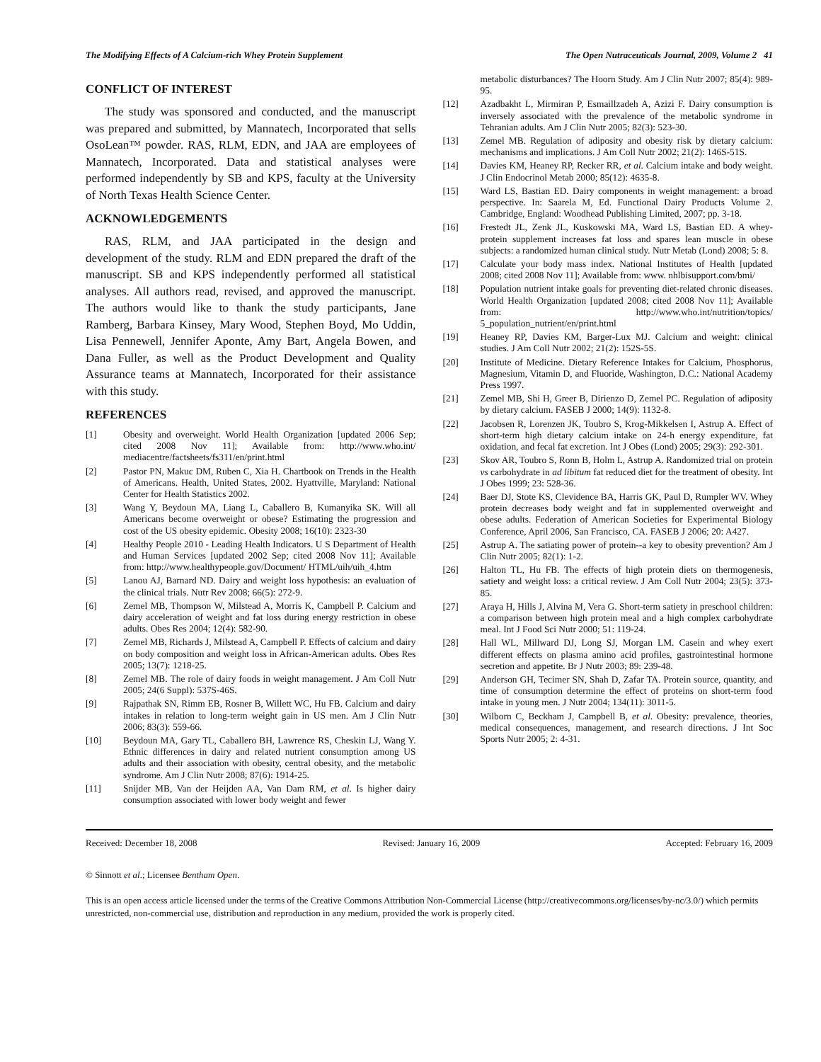The Modifying Effects of A Calcium-rich Whey Protein Supplement The Open Nutraceuticals Journal, 2009, Volume 2 41
CONFLICT OF INTEREST
The study was sponsored and conducted, and the manuscript was prepared and submitted, by Mannatech, Incorporated that sells OsoLean™ powder. RAS, RLM, EDN, and JAA are employees of Mannatech, Incorporated. Data and statistical analyses were performed independently by SB and KPS, faculty at the University of North Texas Health Science Center.
ACKNOWLEDGEMENTS
RAS, RLM, and JAA participated in the design and development of the study. RLM and EDN prepared the draft of the manuscript. SB and KPS independently performed all statistical analyses. All authors read, revised, and approved the manuscript. The authors would like to thank the study participants, Jane Ramberg, Barbara Kinsey, Mary Wood, Stephen Boyd, Mo Uddin, Lisa Pennewell, Jennifer Aponte, Amy Bart, Angela Bowen, and Dana Fuller, as well as the Product Development and Quality Assurance teams at Mannatech, Incorporated for their assistance with this study.
REFERENCES
[1] Obesity and overweight. World Health Organization [updated 2006 Sep; cited 2008 Nov 11]; Available from: http://www.who.int/ mediacentre/factsheets/fs311/en/print.html
[2] Pastor PN, Makuc DM, Ruben C, Xia H. Chartbook on Trends in the Health of Americans. Health, United States, 2002. Hyattville, Maryland: National Center for Health Statistics 2002.
[3] Wang Y, Beydoun MA, Liang L, Caballero B, Kumanyika SK. Will all Americans become overweight or obese? Estimating the progression and cost of the US obesity epidemic. Obesity 2008; 16(10): 2323-30
[4] Healthy People 2010 - Leading Health Indicators. U S Department of Health and Human Services [updated 2002 Sep; cited 2008 Nov 11]; Available from: http://www.healthypeople.gov/Document/ HTML/uih/uih_4.htm
[5] Lanou AJ, Barnard ND. Dairy and weight loss hypothesis: an evaluation of the clinical trials. Nutr Rev 2008; 66(5): 272-9.
[6] Zemel MB, Thompson W, Milstead A, Morris K, Campbell P. Calcium and dairy acceleration of weight and fat loss during energy restriction in obese adults. Obes Res 2004; 12(4): 582-90.
[7] Zemel MB, Richards J, Milstead A, Campbell P. Effects of calcium and dairy on body composition and weight loss in African-American adults. Obes Res 2005; 13(7): 1218-25.
[8] Zemel MB. The role of dairy foods in weight management. J Am Coll Nutr 2005; 24(6 Suppl): 537S-46S.
[9] Rajpathak SN, Rimm EB, Rosner B, Willett WC, Hu FB. Calcium and dairy intakes in relation to long-term weight gain in US men. Am J Clin Nutr 2006; 83(3): 559-66.
[10] Beydoun MA, Gary TL, Caballero BH, Lawrence RS, Cheskin LJ, Wang Y. Ethnic differences in dairy and related nutrient consumption among US adults and their association with obesity, central obesity, and the metabolic syndrome. Am J Clin Nutr 2008; 87(6): 1914-25.
[11] Snijder MB, Van der Heijden AA, Van Dam RM, et al. Is higher dairy consumption associated with lower body weight and fewer
metabolic disturbances? The Hoorn Study. Am J Clin Nutr 2007; 85(4): 989-95.
[12] Azadbakht L, Mirmiran P, Esmaillzadeh A, Azizi F. Dairy consumption is inversely associated with the prevalence of the metabolic syndrome in Tehranian adults. Am J Clin Nutr 2005; 82(3): 523-30.
[13] Zemel MB. Regulation of adiposity and obesity risk by dietary calcium: mechanisms and implications. J Am Coll Nutr 2002; 21(2): 146S-51S.
[14] Davies KM, Heaney RP, Recker RR, et al. Calcium intake and body weight. J Clin Endocrinol Metab 2000; 85(12): 4635-8.
[15] Ward LS, Bastian ED. Dairy components in weight management: a broad perspective. In: Saarela M, Ed. Functional Dairy Products Volume 2. Cambridge, England: Woodhead Publishing Limited, 2007; pp. 3-18.
[16] Frestedt JL, Zenk JL, Kuskowski MA, Ward LS, Bastian ED. A whey-protein supplement increases fat loss and spares lean muscle in obese subjects: a randomized human clinical study. Nutr Metab (Lond) 2008; 5: 8.
[17] Calculate your body mass index. National Institutes of Health [updated 2008; cited 2008 Nov 11]; Available from: www. nhlbisupport.com/bmi/
[18] Population nutrient intake goals for preventing diet-related chronic diseases. World Health Organization [updated 2008; cited 2008 Nov 11]; Available from: http://www.who.int/nutrition/topics/ 5_population_nutrient/en/print.html
[19] Heaney RP, Davies KM, Barger-Lux MJ. Calcium and weight: clinical studies. J Am Coll Nutr 2002; 21(2): 152S-5S.
[20] Institute of Medicine. Dietary Reference Intakes for Calcium, Phosphorus, Magnesium, Vitamin D, and Fluoride, Washington, D.C.: National Academy Press 1997.
[21] Zemel MB, Shi H, Greer B, Dirienzo D, Zemel PC. Regulation of adiposity by dietary calcium. FASEB J 2000; 14(9): 1132-8.
[22] Jacobsen R, Lorenzen JK, Toubro S, Krog-Mikkelsen I, Astrup A. Effect of short-term high dietary calcium intake on 24-h energy expenditure, fat oxidation, and fecal fat excretion. Int J Obes (Lond) 2005; 29(3): 292-301.
[23] Skov AR, Toubro S, Ronn B, Holm L, Astrup A. Randomized trial on protein vs carbohydrate in ad libitum fat reduced diet for the treatment of obesity. Int J Obes 1999; 23: 528-36.
[24] Baer DJ, Stote KS, Clevidence BA, Harris GK, Paul D, Rumpler WV. Whey protein decreases body weight and fat in supplemented overweight and obese adults. Federation of American Societies for Experimental Biology Conference, April 2006, San Francisco, CA. FASEB J 2006; 20: A427.
[25] Astrup A. The satiating power of protein--a key to obesity prevention? Am J Clin Nutr 2005; 82(1): 1-2.
[26] Halton TL, Hu FB. The effects of high protein diets on thermogenesis, satiety and weight loss: a critical review. J Am Coll Nutr 2004; 23(5): 373-85.
[27] Araya H, Hills J, Alvina M, Vera G. Short-term satiety in preschool children: a comparison between high protein meal and a high complex carbohydrate meal. Int J Food Sci Nutr 2000; 51: 119-24.
[28] Hall WL, Millward DJ, Long SJ, Morgan LM. Casein and whey exert different effects on plasma amino acid profiles, gastrointestinal hormone secretion and appetite. Br J Nutr 2003; 89: 239-48.
[29] Anderson GH, Tecimer SN, Shah D, Zafar TA. Protein source, quantity, and time of consumption determine the effect of proteins on short-term food intake in young men. J Nutr 2004; 134(11): 3011-5.
[30] Wilborn C, Beckham J, Campbell B, et al. Obesity: prevalence, theories, medical consequences, management, and research directions. J Int Soc Sports Nutr 2005; 2: 4-31.
Received: December 18, 2008 Revised: January 16, 2009 Accepted: February 16, 2009
© Sinnott et al.; Licensee Bentham Open.
This is an open access article licensed under the terms of the Creative Commons Attribution Non-Commercial License (http://creativecommons.org/licenses/by-nc/3.0/) which permits unrestricted, non-commercial use, distribution and reproduction in any medium, provided the work is properly cited.